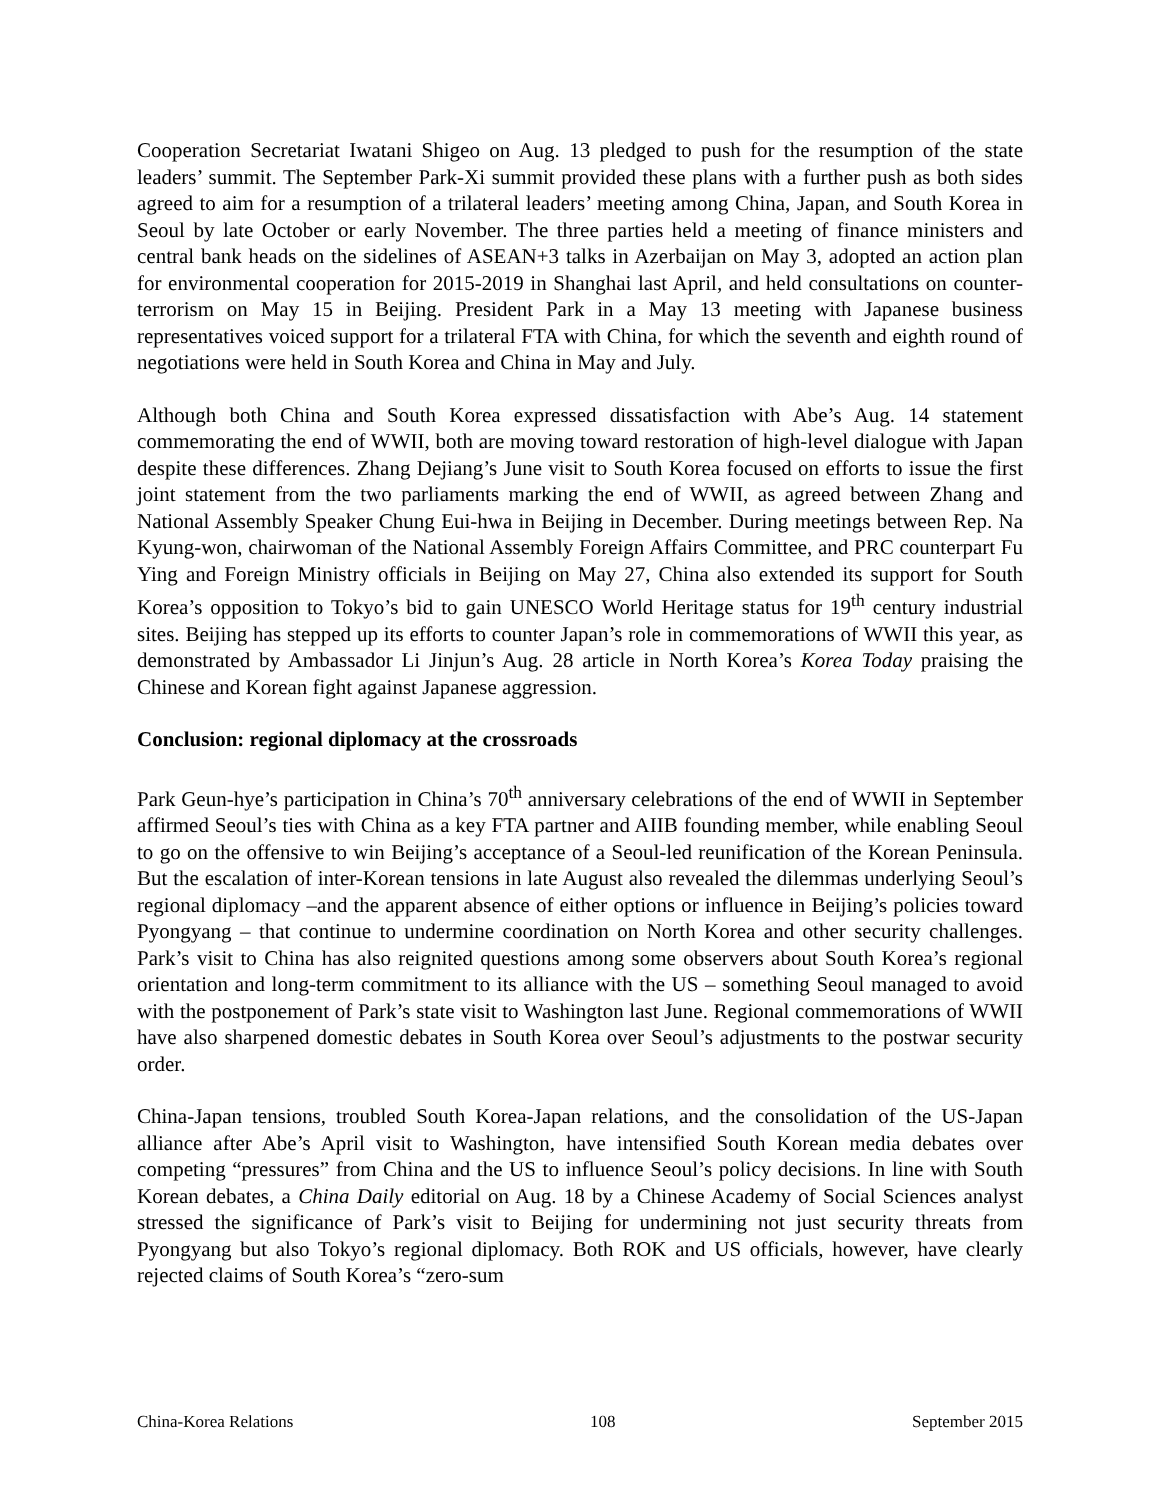Cooperation Secretariat Iwatani Shigeo on Aug. 13 pledged to push for the resumption of the state leaders’ summit. The September Park-Xi summit provided these plans with a further push as both sides agreed to aim for a resumption of a trilateral leaders’ meeting among China, Japan, and South Korea in Seoul by late October or early November. The three parties held a meeting of finance ministers and central bank heads on the sidelines of ASEAN+3 talks in Azerbaijan on May 3, adopted an action plan for environmental cooperation for 2015-2019 in Shanghai last April, and held consultations on counter-terrorism on May 15 in Beijing. President Park in a May 13 meeting with Japanese business representatives voiced support for a trilateral FTA with China, for which the seventh and eighth round of negotiations were held in South Korea and China in May and July.
Although both China and South Korea expressed dissatisfaction with Abe’s Aug. 14 statement commemorating the end of WWII, both are moving toward restoration of high-level dialogue with Japan despite these differences. Zhang Dejiang’s June visit to South Korea focused on efforts to issue the first joint statement from the two parliaments marking the end of WWII, as agreed between Zhang and National Assembly Speaker Chung Eui-hwa in Beijing in December. During meetings between Rep. Na Kyung-won, chairwoman of the National Assembly Foreign Affairs Committee, and PRC counterpart Fu Ying and Foreign Ministry officials in Beijing on May 27, China also extended its support for South Korea’s opposition to Tokyo’s bid to gain UNESCO World Heritage status for 19<sup>th</sup> century industrial sites. Beijing has stepped up its efforts to counter Japan’s role in commemorations of WWII this year, as demonstrated by Ambassador Li Jinjun’s Aug. 28 article in North Korea’s Korea Today praising the Chinese and Korean fight against Japanese aggression.
Conclusion: regional diplomacy at the crossroads
Park Geun-hye’s participation in China’s 70<sup>th</sup> anniversary celebrations of the end of WWII in September affirmed Seoul’s ties with China as a key FTA partner and AIIB founding member, while enabling Seoul to go on the offensive to win Beijing’s acceptance of a Seoul-led reunification of the Korean Peninsula. But the escalation of inter-Korean tensions in late August also revealed the dilemmas underlying Seoul’s regional diplomacy –and the apparent absence of either options or influence in Beijing’s policies toward Pyongyang – that continue to undermine coordination on North Korea and other security challenges. Park’s visit to China has also reignited questions among some observers about South Korea’s regional orientation and long-term commitment to its alliance with the US – something Seoul managed to avoid with the postponement of Park’s state visit to Washington last June. Regional commemorations of WWII have also sharpened domestic debates in South Korea over Seoul’s adjustments to the postwar security order.
China-Japan tensions, troubled South Korea-Japan relations, and the consolidation of the US-Japan alliance after Abe’s April visit to Washington, have intensified South Korean media debates over competing “pressures” from China and the US to influence Seoul’s policy decisions. In line with South Korean debates, a China Daily editorial on Aug. 18 by a Chinese Academy of Social Sciences analyst stressed the significance of Park’s visit to Beijing for undermining not just security threats from Pyongyang but also Tokyo’s regional diplomacy. Both ROK and US officials, however, have clearly rejected claims of South Korea’s “zero-sum
China-Korea Relations 108 September 2015